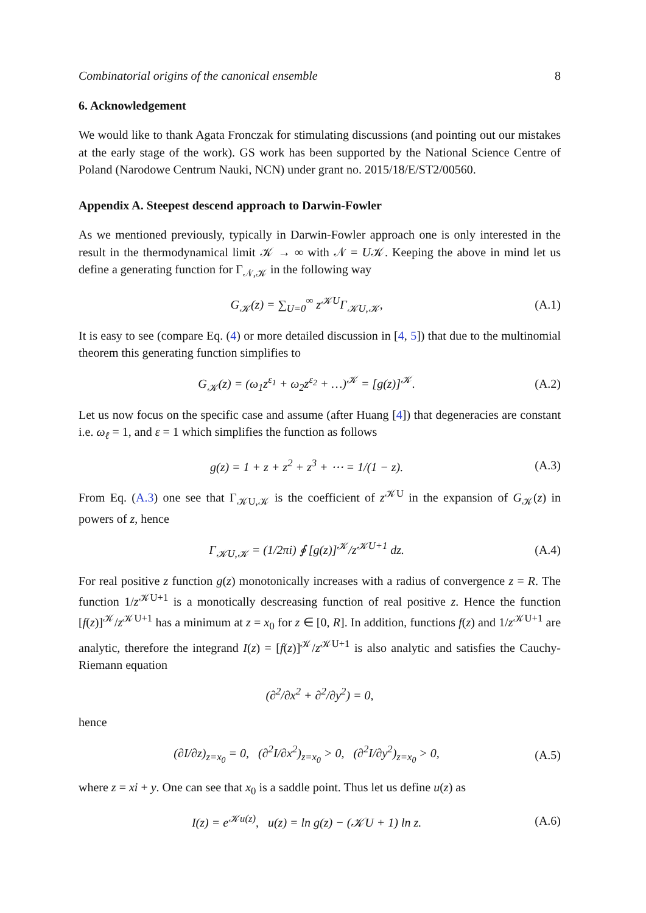Combinatorial origins of the canonical ensemble 8
6. Acknowledgement
We would like to thank Agata Fronczak for stimulating discussions (and pointing out our mistakes at the early stage of the work). GS work has been supported by the National Science Centre of Poland (Narodowe Centrum Nauki, NCN) under grant no. 2015/18/E/ST2/00560.
Appendix A. Steepest descend approach to Darwin-Fowler
As we mentioned previously, typically in Darwin-Fowler approach one is only interested in the result in the thermodynamical limit 𝒦 → ∞ with 𝒩 = U𝒦. Keeping the above in mind let us define a generating function for Γ<sub>𝒩,𝒦</sub> in the following way
G<sub>𝒦</sub>(z) = ∑<sub>U=0</sub><sup>∞</sup> z<sup>𝒦U</sup>Γ<sub>𝒦U,𝒦</sub>, (A.1)
It is easy to see (compare Eq. (4) or more detailed discussion in [4, 5]) that due to the multinomial theorem this generating function simplifies to
G<sub>𝒦</sub>(z) = (ω<sub>1</sub>z<sup>ε<sub>1</sub></sup> + ω<sub>2</sub>z<sup>ε<sub>2</sub></sup> + …)<sup>𝒦</sup> = [g(z)]<sup>𝒦</sup>. (A.2)
Let us now focus on the specific case and assume (after Huang [4]) that degeneracies are constant i.e. ω<sub>ℓ</sub> = 1, and ε = 1 which simplifies the function as follows
g(z) = 1 + z + z<sup>2</sup> + z<sup>3</sup> + ⋯ = 1/(1 − z). (A.3)
From Eq. (A.3) one see that Γ<sub>𝒦U,𝒦</sub> is the coefficient of z<sup>𝒦U</sup> in the expansion of G<sub>𝒦</sub>(z) in powers of z, hence
Γ<sub>𝒦U,𝒦</sub> = (1/2πi) ∮ [g(z)]<sup>𝒦</sup>/z<sup>𝒦U+1</sup> dz. (A.4)
For real positive z function g(z) monotonically increases with a radius of convergence z = R. The function 1/z<sup>𝒦U+1</sup> is a monotically descreasing function of real positive z. Hence the function [f(z)]<sup>𝒦</sup>/z<sup>𝒦U+1</sup> has a minimum at z = x<sub>0</sub> for z ∈ [0, R]. In addition, functions f(z) and 1/z<sup>𝒦U+1</sup> are analytic, therefore the integrand I(z) = [f(z)]<sup>𝒦</sup>/z<sup>𝒦U+1</sup> is also analytic and satisfies the Cauchy-Riemann equation
(∂<sup>2</sup>/∂x<sup>2</sup> + ∂<sup>2</sup>/∂y<sup>2</sup>) = 0,
hence
(∂I/∂z)<sub>z=x<sub>0</sub></sub> = 0, (∂<sup>2</sup>I/∂x<sup>2</sup>)<sub>z=x<sub>0</sub></sub> > 0, (∂<sup>2</sup>I/∂y<sup>2</sup>)<sub>z=x<sub>0</sub></sub> > 0, (A.5)
where z = xi + y. One can see that x<sub>0</sub> is a saddle point. Thus let us define u(z) as
I(z) = e<sup>𝒦u(z)</sup>, u(z) = ln g(z) − (𝒦U + 1) ln z. (A.6)